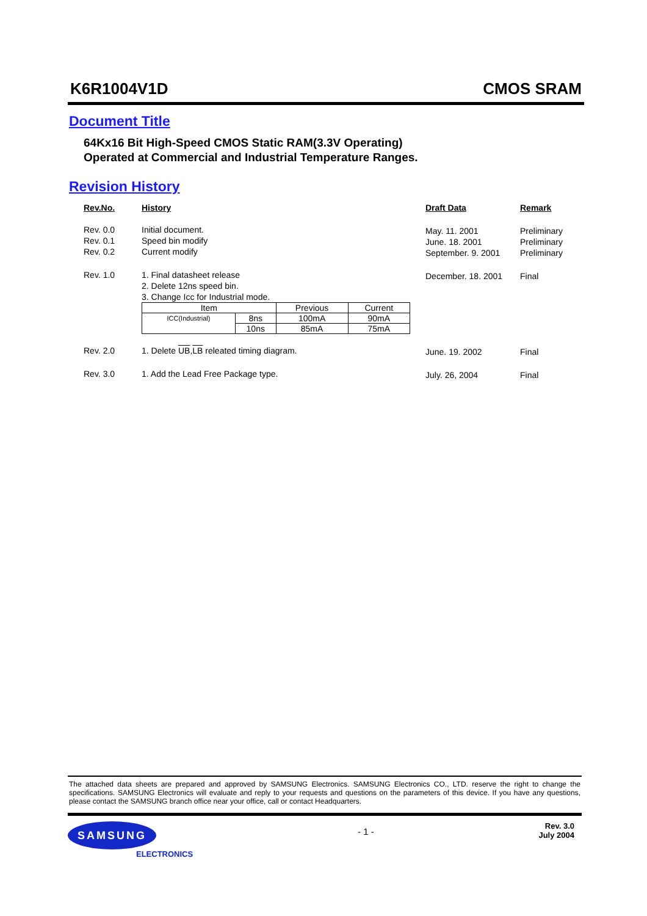K6R1004V1D CMOS SRAM
Document Title
64Kx16 Bit High-Speed CMOS Static RAM(3.3V Operating)
Operated at Commercial and Industrial Temperature Ranges.
Revision History
| Rev.No. | History | Draft Data | Remark |
| Rev. 0.0 Rev. 0.1 Rev. 0.2 | Initial document. Speed bin modify Current modify | May. 11. 2001 June. 18. 2001 September. 9. 2001 | Preliminary Preliminary Preliminary |
| Rev. 1.0 | 1. Final datasheet release 2. Delete 12ns speed bin. 3. Change Icc for Industrial mode. / Item / / Previous / Current / / ICC(Industrial) / 8ns / 100mA / 90mA / / / 10ns / 85mA / 75mA / | December. 18. 2001 | Final |
| Rev. 2.0 | 1. Delete UB , LB releated timing diagram. | June. 19. 2002 | Final |
| Rev. 3.0 | 1. Add the Lead Free Package type. | July. 26, 2004 | Final |
The attached data sheets are prepared and approved by SAMSUNG Electronics. SAMSUNG Electronics CO., LTD. reserve the right to change the specifications. SAMSUNG Electronics will evaluate and reply to your requests and questions on the parameters of this device. If you have any questions, please contact the SAMSUNG branch office near your office, call or contact Headquarters.
SAMSUNG
ELECTRONICS
- 1 -
Rev. 3.0
July 2004